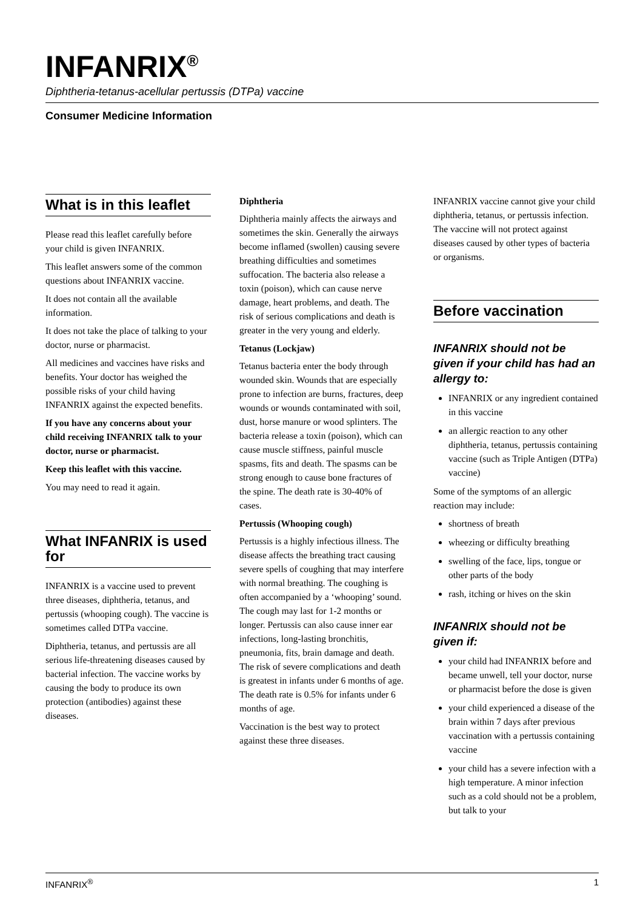INFANRIX<sup>®</sup>
Diphtheria-tetanus-acellular pertussis (DTPa) vaccine
Consumer Medicine Information
What is in this leaflet
Please read this leaflet carefully before your child is given INFANRIX.
This leaflet answers some of the common questions about INFANRIX vaccine.
It does not contain all the available information.
It does not take the place of talking to your doctor, nurse or pharmacist.
All medicines and vaccines have risks and benefits. Your doctor has weighed the possible risks of your child having INFANRIX against the expected benefits.
If you have any concerns about your child receiving INFANRIX talk to your doctor, nurse or pharmacist.
Keep this leaflet with this vaccine.
You may need to read it again.
What INFANRIX is used for
INFANRIX is a vaccine used to prevent three diseases, diphtheria, tetanus, and pertussis (whooping cough). The vaccine is sometimes called DTPa vaccine.
Diphtheria, tetanus, and pertussis are all serious life-threatening diseases caused by bacterial infection. The vaccine works by causing the body to produce its own protection (antibodies) against these diseases.
Diphtheria
Diphtheria mainly affects the airways and sometimes the skin. Generally the airways become inflamed (swollen) causing severe breathing difficulties and sometimes suffocation. The bacteria also release a toxin (poison), which can cause nerve damage, heart problems, and death. The risk of serious complications and death is greater in the very young and elderly.
Tetanus (Lockjaw)
Tetanus bacteria enter the body through wounded skin. Wounds that are especially prone to infection are burns, fractures, deep wounds or wounds contaminated with soil, dust, horse manure or wood splinters. The bacteria release a toxin (poison), which can cause muscle stiffness, painful muscle spasms, fits and death. The spasms can be strong enough to cause bone fractures of the spine. The death rate is 30-40% of cases.
Pertussis (Whooping cough)
Pertussis is a highly infectious illness. The disease affects the breathing tract causing severe spells of coughing that may interfere with normal breathing. The coughing is often accompanied by a ‘whooping’ sound. The cough may last for 1-2 months or longer. Pertussis can also cause inner ear infections, long-lasting bronchitis, pneumonia, fits, brain damage and death. The risk of severe complications and death is greatest in infants under 6 months of age. The death rate is 0.5% for infants under 6 months of age.
Vaccination is the best way to protect against these three diseases.
INFANRIX vaccine cannot give your child diphtheria, tetanus, or pertussis infection. The vaccine will not protect against diseases caused by other types of bacteria or organisms.
Before vaccination
INFANRIX should not be given if your child has had an allergy to:
INFANRIX or any ingredient contained in this vaccine
an allergic reaction to any other diphtheria, tetanus, pertussis containing vaccine (such as Triple Antigen (DTPa) vaccine)
Some of the symptoms of an allergic reaction may include:
shortness of breath
wheezing or difficulty breathing
swelling of the face, lips, tongue or other parts of the body
rash, itching or hives on the skin
INFANRIX should not be given if:
your child had INFANRIX before and became unwell, tell your doctor, nurse or pharmacist before the dose is given
your child experienced a disease of the brain within 7 days after previous vaccination with a pertussis containing vaccine
your child has a severe infection with a high temperature. A minor infection such as a cold should not be a problem, but talk to your
INFANRIX<sup>®</sup> 1